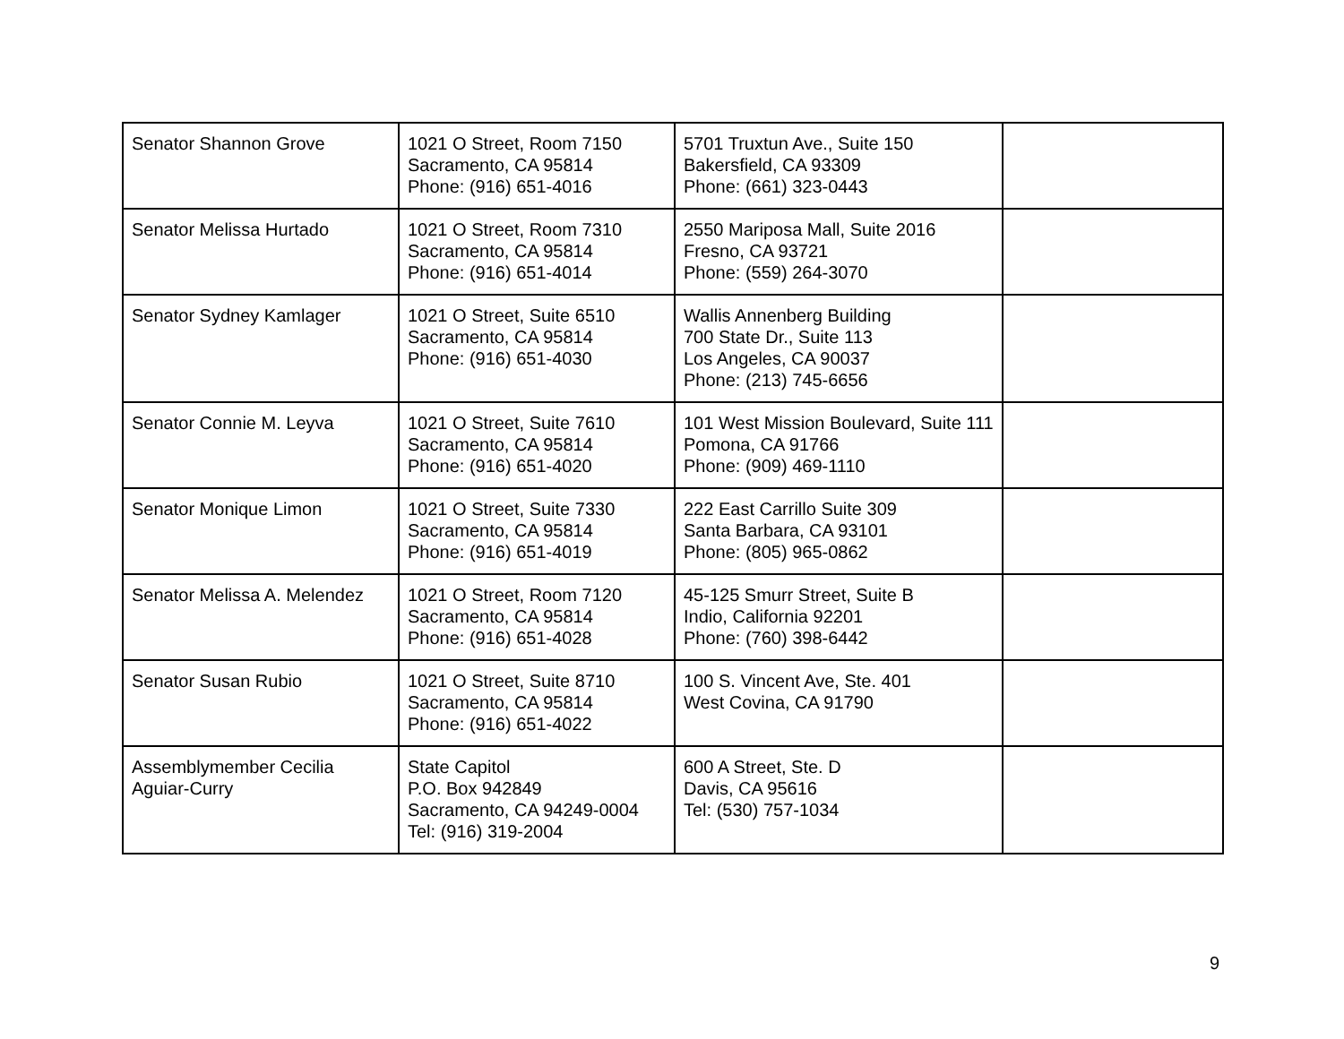| Senator Shannon Grove | 1021 O Street, Room 7150 Sacramento, CA 95814 Phone: (916) 651-4016 | 5701 Truxtun Ave., Suite 150 Bakersfield, CA 93309 Phone: (661) 323-0443 | |
| Senator Melissa Hurtado | 1021 O Street, Room 7310 Sacramento, CA 95814 Phone: (916) 651-4014 | 2550 Mariposa Mall, Suite 2016 Fresno, CA 93721 Phone: (559) 264-3070 | |
| Senator Sydney Kamlager | 1021 O Street, Suite 6510 Sacramento, CA 95814 Phone: (916) 651-4030 | Wallis Annenberg Building 700 State Dr., Suite 113 Los Angeles, CA 90037 Phone: (213) 745-6656 | |
| Senator Connie M. Leyva | 1021 O Street, Suite 7610 Sacramento, CA 95814 Phone: (916) 651-4020 | 101 West Mission Boulevard, Suite 111 Pomona, CA 91766 Phone: (909) 469-1110 | |
| Senator Monique Limon | 1021 O Street, Suite 7330 Sacramento, CA 95814 Phone: (916) 651-4019 | 222 East Carrillo Suite 309 Santa Barbara, CA 93101 Phone: (805) 965-0862 | |
| Senator Melissa A. Melendez | 1021 O Street, Room 7120 Sacramento, CA 95814 Phone: (916) 651-4028 | 45-125 Smurr Street, Suite B Indio, California 92201 Phone: (760) 398-6442 | |
| Senator Susan Rubio | 1021 O Street, Suite 8710 Sacramento, CA 95814 Phone: (916) 651-4022 | 100 S. Vincent Ave, Ste. 401 West Covina, CA 91790 | |
| Assemblymember Cecilia Aguiar-Curry | State Capitol P.O. Box 942849 Sacramento, CA 94249-0004 Tel: (916) 319-2004 | 600 A Street, Ste. D Davis, CA 95616 Tel: (530) 757-1034 | |
9